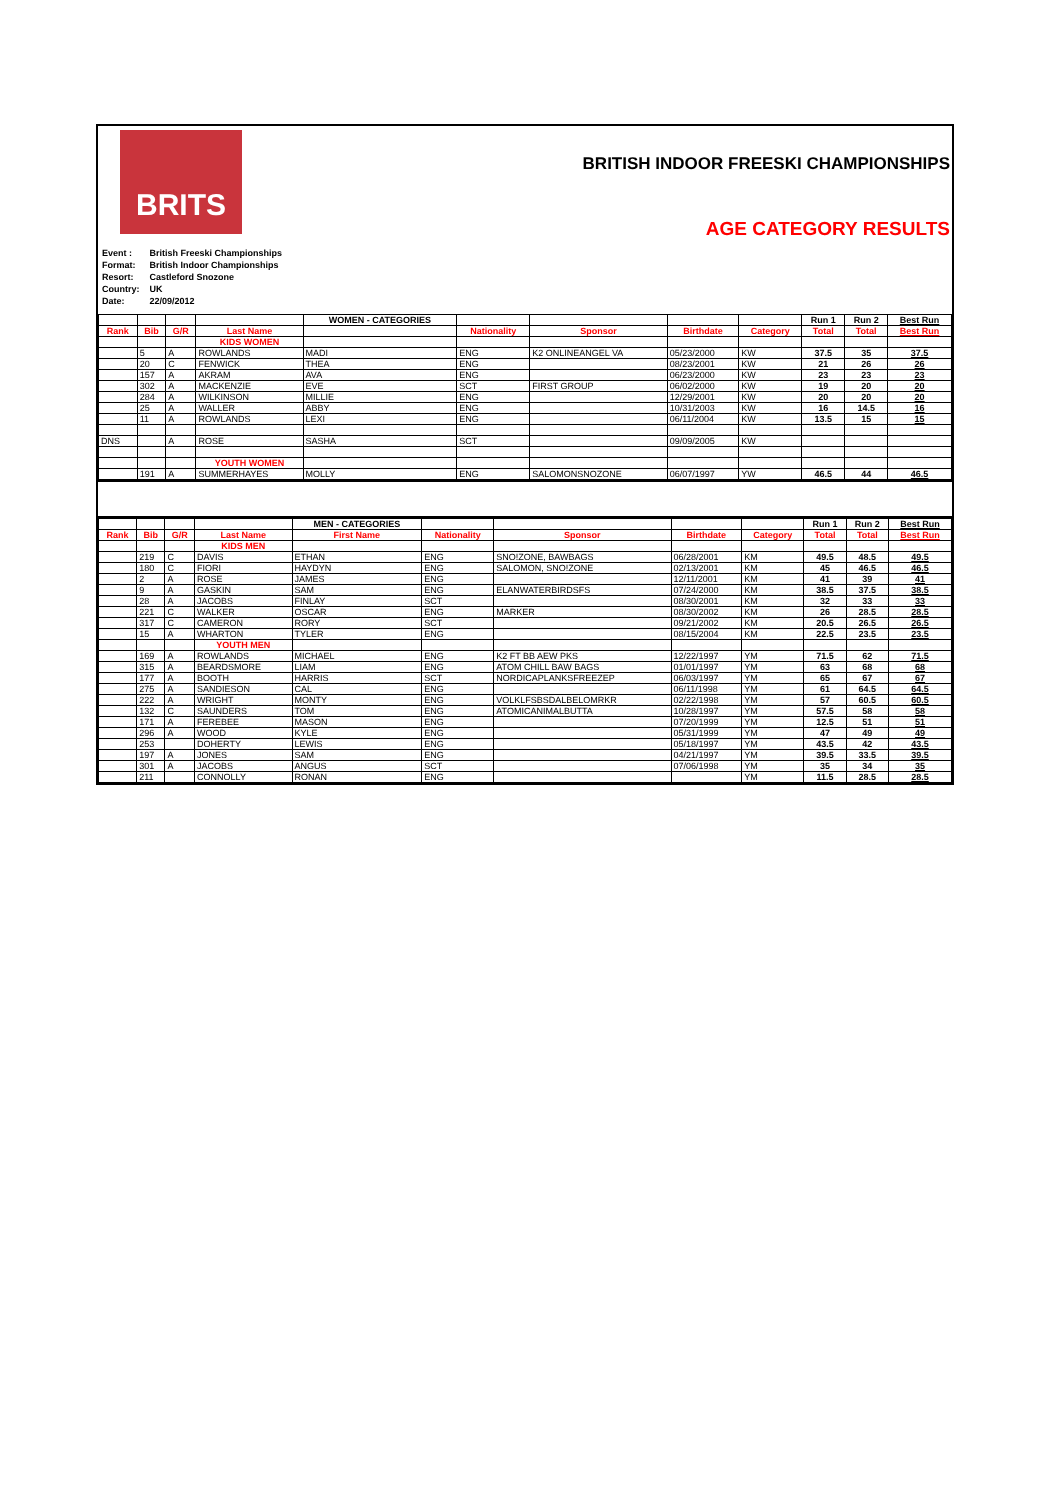BRITS
BRITISH INDOOR FREESKI CHAMPIONSHIPS
AGE CATEGORY RESULTS
| Event : | British Freeski Championships |
| Format: | British Indoor Championships |
| Resort: | Castleford Snozone |
| Country: | UK |
| Date: | 22/09/2012 |
| | | | | WOMEN - CATEGORIES | | | | | Run 1 | Run 2 | Best Run |
| Rank | Bib | G/R | Last Name | | Nationality | Sponsor | Birthdate | Category | Total | Total | Best Run |
| | | | KIDS WOMEN | | | | | | | | |
| | 5 | A | ROWLANDS | MADI | ENG | K2 ONLINEANGEL VA | 05/23/2000 | KW | 37.5 | 35 | 37.5 |
| | 20 | C | FENWICK | THEA | ENG | | 08/23/2001 | KW | 21 | 26 | 26 |
| | 157 | A | AKRAM | AVA | ENG | | 06/23/2000 | KW | 23 | 23 | 23 |
| | 302 | A | MACKENZIE | EVE | SCT | FIRST GROUP | 06/02/2000 | KW | 19 | 20 | 20 |
| | 284 | A | WILKINSON | MILLIE | ENG | | 12/29/2001 | KW | 20 | 20 | 20 |
| | 25 | A | WALLER | ABBY | ENG | | 10/31/2003 | KW | 16 | 14.5 | 16 |
| | 11 | A | ROWLANDS | LEXI | ENG | | 06/11/2004 | KW | 13.5 | 15 | 15 |
| DNS | | A | ROSE | SASHA | SCT | | 09/09/2005 | KW | | | |
| | | | YOUTH WOMEN | | | | | | | | |
| | 191 | A | SUMMERHAYES | MOLLY | ENG | SALOMONSNOZONE | 06/07/1997 | YW | 46.5 | 44 | 46.5 |
| | | | | MEN - CATEGORIES | | | | | Run 1 | Run 2 | Best Run |
| Rank | Bib | G/R | Last Name | First Name | Nationality | Sponsor | Birthdate | Category | Total | Total | Best Run |
| | | | KIDS MEN | | | | | | | | |
| | 219 | C | DAVIS | ETHAN | ENG | SNO!ZONE, BAWBAGS | 06/28/2001 | KM | 49.5 | 48.5 | 49.5 |
| | 180 | C | FIORI | HAYDYN | ENG | SALOMON, SNO!ZONE | 02/13/2001 | KM | 45 | 46.5 | 46.5 |
| | 2 | A | ROSE | JAMES | ENG | | 12/11/2001 | KM | 41 | 39 | 41 |
| | 9 | A | GASKIN | SAM | ENG | ELANWATERBIRDSFS | 07/24/2000 | KM | 38.5 | 37.5 | 38.5 |
| | 28 | A | JACOBS | FINLAY | SCT | | 08/30/2001 | KM | 32 | 33 | 33 |
| | 221 | C | WALKER | OSCAR | ENG | MARKER | 08/30/2002 | KM | 26 | 28.5 | 28.5 |
| | 317 | C | CAMERON | RORY | SCT | | 09/21/2002 | KM | 20.5 | 26.5 | 26.5 |
| | 15 | A | WHARTON | TYLER | ENG | | 08/15/2004 | KM | 22.5 | 23.5 | 23.5 |
| | | | YOUTH MEN | | | | | | | | |
| | 169 | A | ROWLANDS | MICHAEL | ENG | K2 FT BB AEW PKS | 12/22/1997 | YM | 71.5 | 62 | 71.5 |
| | 315 | A | BEARDSMORE | LIAM | ENG | ATOM CHILL BAW BAGS | 01/01/1997 | YM | 63 | 68 | 68 |
| | 177 | A | BOOTH | HARRIS | SCT | NORDICAPLANKSFREEZEP | 06/03/1997 | YM | 65 | 67 | 67 |
| | 275 | A | SANDIESON | CAL | ENG | | 06/11/1998 | YM | 61 | 64.5 | 64.5 |
| | 222 | A | WRIGHT | MONTY | ENG | VOLKLFSBSDALBELOMRKR | 02/22/1998 | YM | 57 | 60.5 | 60.5 |
| | 132 | C | SAUNDERS | TOM | ENG | ATOMICANIMALBUTTA | 10/28/1997 | YM | 57.5 | 58 | 58 |
| | 171 | A | FEREBEE | MASON | ENG | | 07/20/1999 | YM | 12.5 | 51 | 51 |
| | 296 | A | WOOD | KYLE | ENG | | 05/31/1999 | YM | 47 | 49 | 49 |
| | 253 | | DOHERTY | LEWIS | ENG | | 05/18/1997 | YM | 43.5 | 42 | 43.5 |
| | 197 | A | JONES | SAM | ENG | | 04/21/1997 | YM | 39.5 | 33.5 | 39.5 |
| | 301 | A | JACOBS | ANGUS | SCT | | 07/06/1998 | YM | 35 | 34 | 35 |
| | 211 | | CONNOLLY | RONAN | ENG | | | YM | 11.5 | 28.5 | 28.5 |